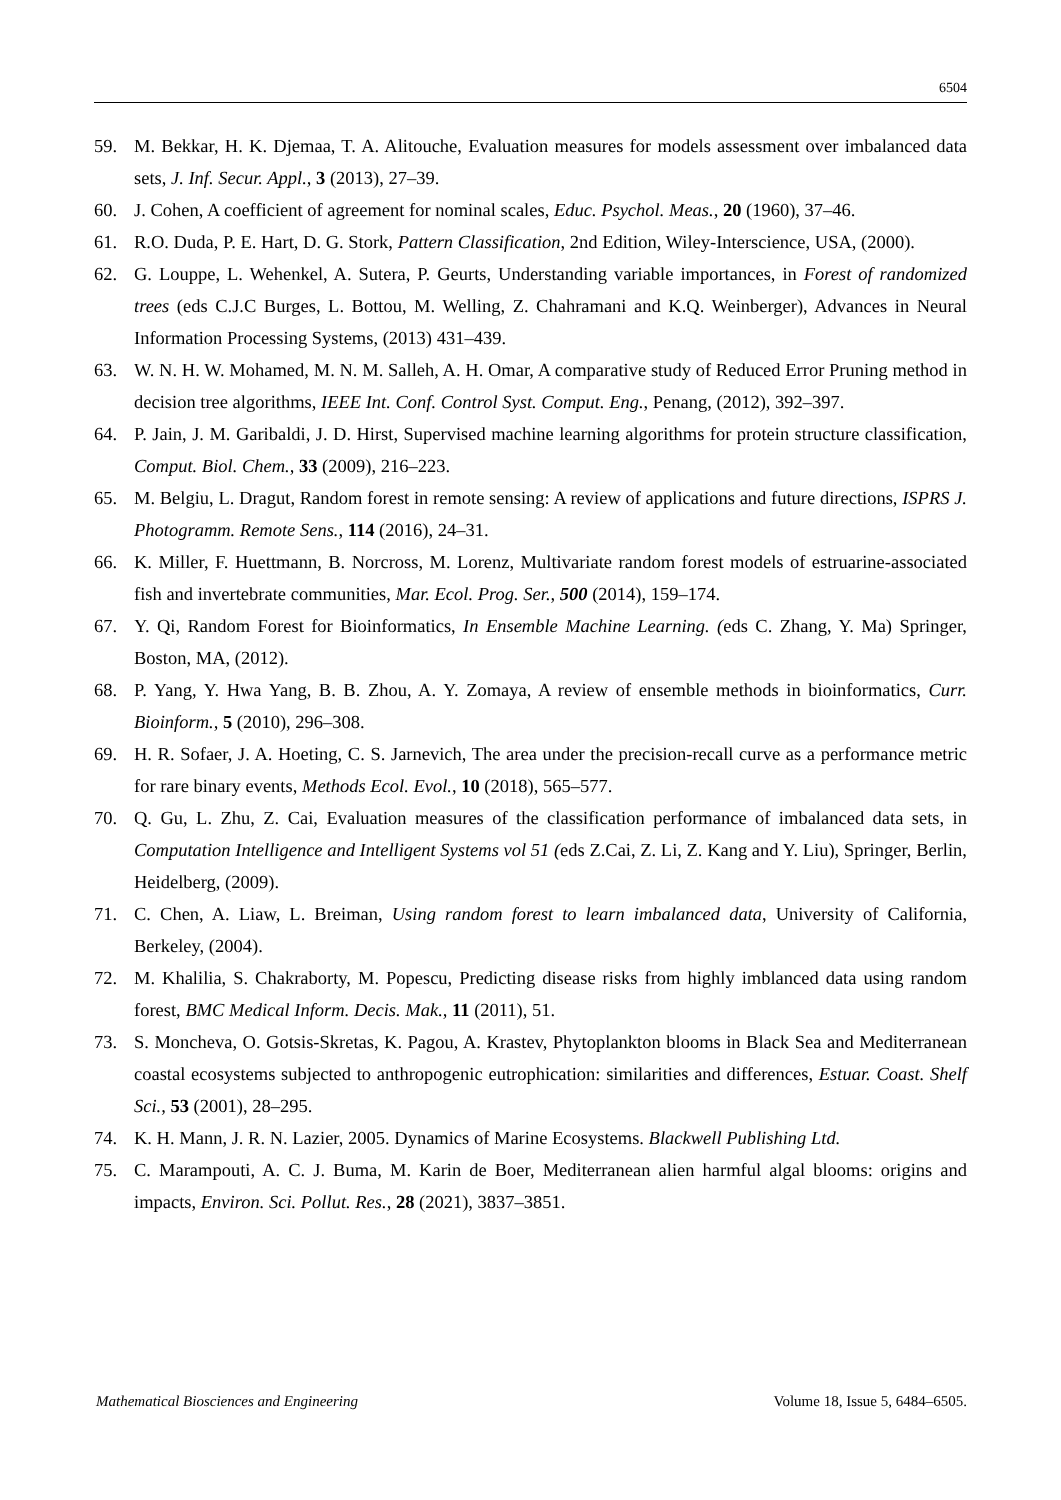6504
59. M. Bekkar, H. K. Djemaa, T. A. Alitouche, Evaluation measures for models assessment over imbalanced data sets, J. Inf. Secur. Appl., 3 (2013), 27–39.
60. J. Cohen, A coefficient of agreement for nominal scales, Educ. Psychol. Meas., 20 (1960), 37–46.
61. R.O. Duda, P. E. Hart, D. G. Stork, Pattern Classification, 2nd Edition, Wiley-Interscience, USA, (2000).
62. G. Louppe, L. Wehenkel, A. Sutera, P. Geurts, Understanding variable importances, in Forest of randomized trees (eds C.J.C Burges, L. Bottou, M. Welling, Z. Chahramani and K.Q. Weinberger), Advances in Neural Information Processing Systems, (2013) 431–439.
63. W. N. H. W. Mohamed, M. N. M. Salleh, A. H. Omar, A comparative study of Reduced Error Pruning method in decision tree algorithms, IEEE Int. Conf. Control Syst. Comput. Eng., Penang, (2012), 392–397.
64. P. Jain, J. M. Garibaldi, J. D. Hirst, Supervised machine learning algorithms for protein structure classification, Comput. Biol. Chem., 33 (2009), 216–223.
65. M. Belgiu, L. Dragut, Random forest in remote sensing: A review of applications and future directions, ISPRS J. Photogramm. Remote Sens., 114 (2016), 24–31.
66. K. Miller, F. Huettmann, B. Norcross, M. Lorenz, Multivariate random forest models of estruarine-associated fish and invertebrate communities, Mar. Ecol. Prog. Ser., 500 (2014), 159–174.
67. Y. Qi, Random Forest for Bioinformatics, In Ensemble Machine Learning. (eds C. Zhang, Y. Ma) Springer, Boston, MA, (2012).
68. P. Yang, Y. Hwa Yang, B. B. Zhou, A. Y. Zomaya, A review of ensemble methods in bioinformatics, Curr. Bioinform., 5 (2010), 296–308.
69. H. R. Sofaer, J. A. Hoeting, C. S. Jarnevich, The area under the precision-recall curve as a performance metric for rare binary events, Methods Ecol. Evol., 10 (2018), 565–577.
70. Q. Gu, L. Zhu, Z. Cai, Evaluation measures of the classification performance of imbalanced data sets, in Computation Intelligence and Intelligent Systems vol 51 (eds Z.Cai, Z. Li, Z. Kang and Y. Liu), Springer, Berlin, Heidelberg, (2009).
71. C. Chen, A. Liaw, L. Breiman, Using random forest to learn imbalanced data, University of California, Berkeley, (2004).
72. M. Khalilia, S. Chakraborty, M. Popescu, Predicting disease risks from highly imblanced data using random forest, BMC Medical Inform. Decis. Mak., 11 (2011), 51.
73. S. Moncheva, O. Gotsis-Skretas, K. Pagou, A. Krastev, Phytoplankton blooms in Black Sea and Mediterranean coastal ecosystems subjected to anthropogenic eutrophication: similarities and differences, Estuar. Coast. Shelf Sci., 53 (2001), 28–295.
74. K. H. Mann, J. R. N. Lazier, 2005. Dynamics of Marine Ecosystems. Blackwell Publishing Ltd.
75. C. Marampouti, A. C. J. Buma, M. Karin de Boer, Mediterranean alien harmful algal blooms: origins and impacts, Environ. Sci. Pollut. Res., 28 (2021), 3837–3851.
Mathematical Biosciences and Engineering Volume 18, Issue 5, 6484–6505.